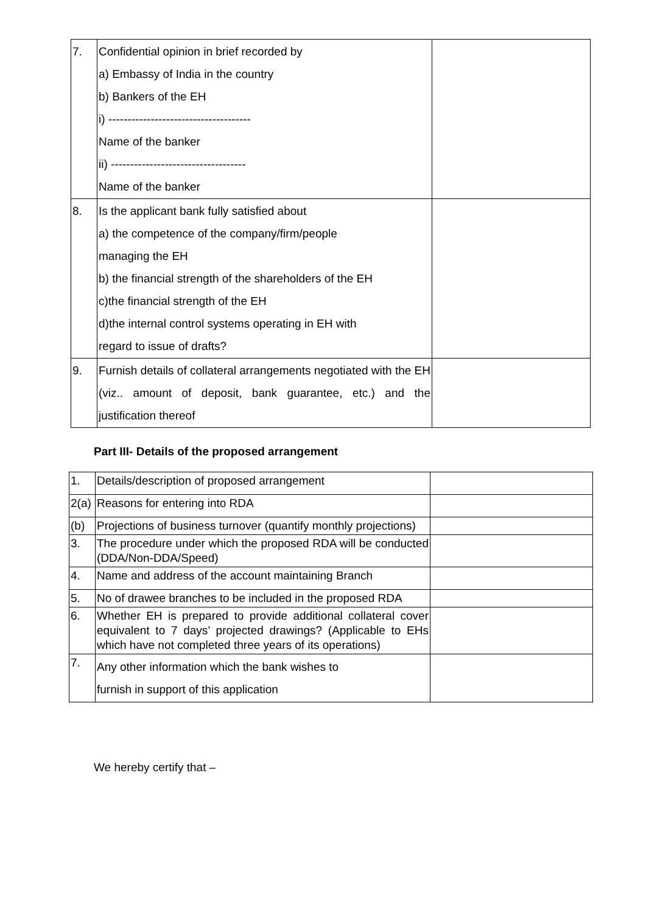| 7. | Confidential opinion in brief recorded by a) Embassy of India in the country b) Bankers of the EH i) ------------------------------------- Name of the banker ii) ----------------------------------- Name of the banker | |
| 8. | Is the applicant bank fully satisfied about a) the competence of the company/firm/people managing the EH b) the financial strength of the shareholders of the EH c)the financial strength of the EH d)the internal control systems operating in EH with regard to issue of drafts? | |
| 9. | Furnish details of collateral arrangements negotiated with the EH (viz.. amount of deposit, bank guarantee, etc.) and the justification thereof | |
Part III- Details of the proposed arrangement
| 1. | Details/description of proposed arrangement | |
| 2(a) | Reasons for entering into RDA | |
| (b) | Projections of business turnover (quantify monthly projections) | |
| 3. | The procedure under which the proposed RDA will be conducted (DDA/Non-DDA/Speed) | |
| 4. | Name and address of the account maintaining Branch | |
| 5. | No of drawee branches to be included in the proposed RDA | |
| 6. | Whether EH is prepared to provide additional collateral cover equivalent to 7 days’ projected drawings? (Applicable to EHs which have not completed three years of its operations) | |
| 7. | Any other information which the bank wishes to furnish in support of this application | |
We hereby certify that –